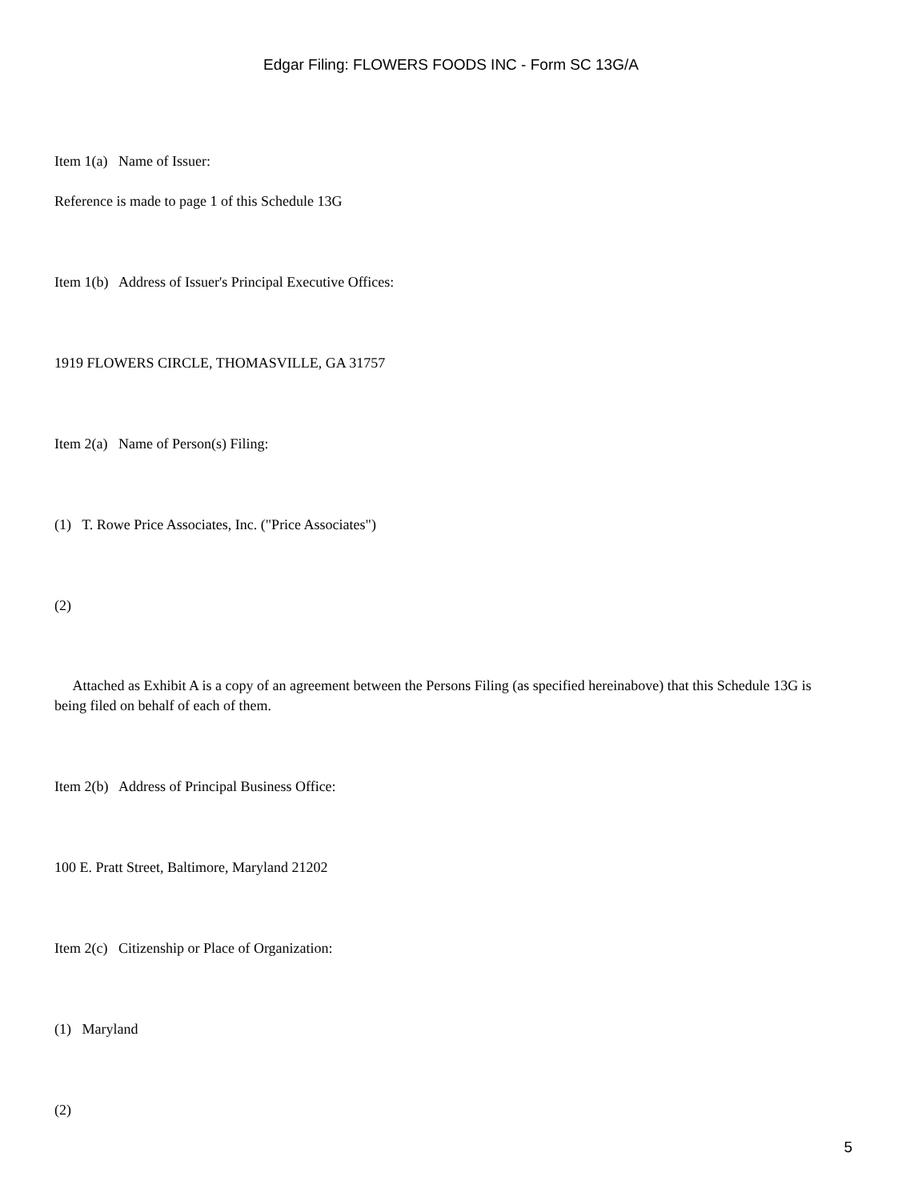Edgar Filing: FLOWERS FOODS INC - Form SC 13G/A
Item 1(a) Name of Issuer:
Reference is made to page 1 of this Schedule 13G
Item 1(b) Address of Issuer's Principal Executive Offices:
1919 FLOWERS CIRCLE, THOMASVILLE, GA 31757
Item 2(a) Name of Person(s) Filing:
(1) T. Rowe Price Associates, Inc. ("Price Associates")
(2)
Attached as Exhibit A is a copy of an agreement between the Persons Filing (as specified hereinabove) that this Schedule 13G is being filed on behalf of each of them.
Item 2(b) Address of Principal Business Office:
100 E. Pratt Street, Baltimore, Maryland 21202
Item 2(c) Citizenship or Place of Organization:
(1) Maryland
(2)
5